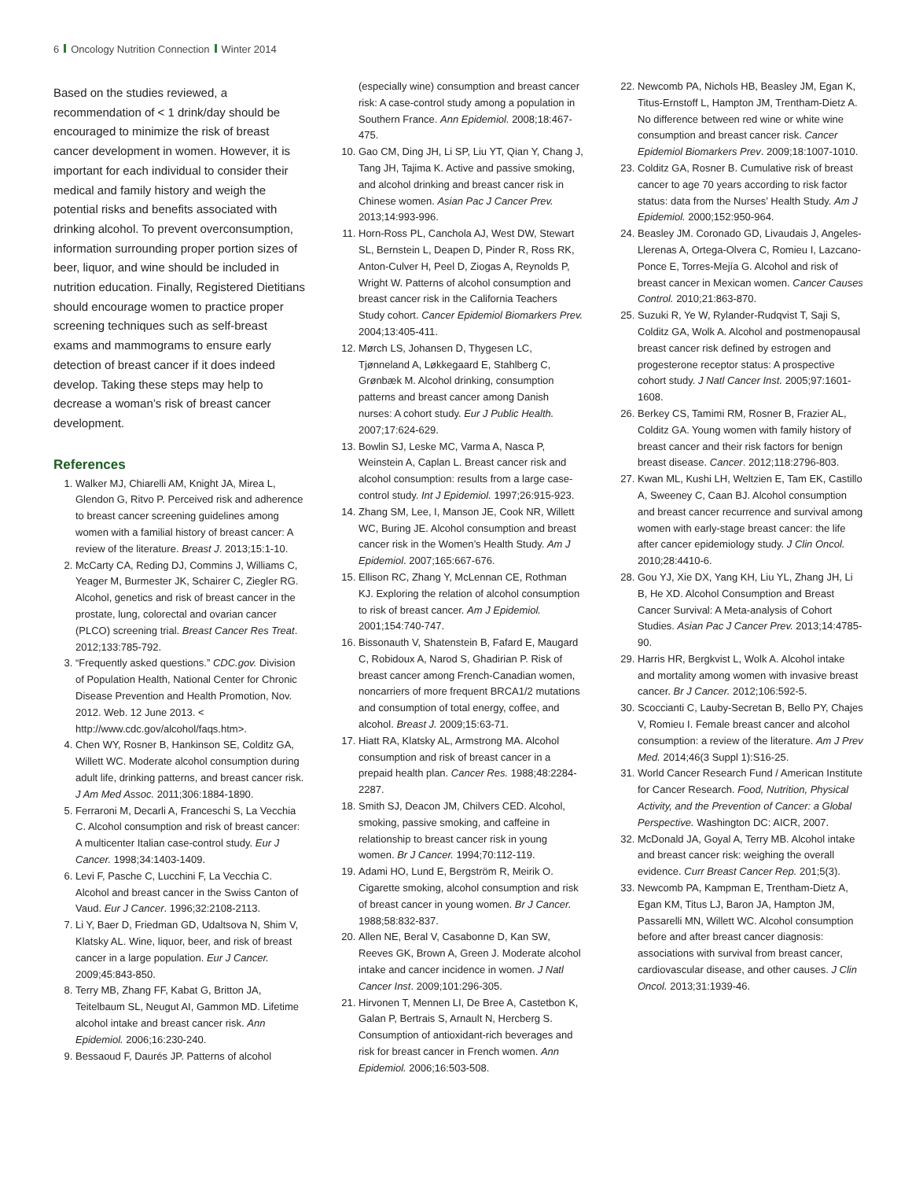6 Oncology Nutrition Connection Winter 2014
Based on the studies reviewed, a recommendation of < 1 drink/day should be encouraged to minimize the risk of breast cancer development in women. However, it is important for each individual to consider their medical and family history and weigh the potential risks and benefits associated with drinking alcohol. To prevent overconsumption, information surrounding proper portion sizes of beer, liquor, and wine should be included in nutrition education. Finally, Registered Dietitians should encourage women to practice proper screening techniques such as self-breast exams and mammograms to ensure early detection of breast cancer if it does indeed develop. Taking these steps may help to decrease a woman’s risk of breast cancer development.
References
1. Walker MJ, Chiarelli AM, Knight JA, Mirea L, Glendon G, Ritvo P. Perceived risk and adherence to breast cancer screening guidelines among women with a familial history of breast cancer: A review of the literature. Breast J. 2013;15:1-10.
2. McCarty CA, Reding DJ, Commins J, Williams C, Yeager M, Burmester JK, Schairer C, Ziegler RG. Alcohol, genetics and risk of breast cancer in the prostate, lung, colorectal and ovarian cancer (PLCO) screening trial. Breast Cancer Res Treat. 2012;133:785-792.
3. “Frequently asked questions.” CDC.gov. Division of Population Health, National Center for Chronic Disease Prevention and Health Promotion, Nov. 2012. Web. 12 June 2013. < http://www.cdc.gov/alcohol/faqs.htm>.
4. Chen WY, Rosner B, Hankinson SE, Colditz GA, Willett WC. Moderate alcohol consumption during adult life, drinking patterns, and breast cancer risk. J Am Med Assoc. 2011;306:1884-1890.
5. Ferraroni M, Decarli A, Franceschi S, La Vecchia C. Alcohol consumption and risk of breast cancer: A multicenter Italian case-control study. Eur J Cancer. 1998;34:1403-1409.
6. Levi F, Pasche C, Lucchini F, La Vecchia C. Alcohol and breast cancer in the Swiss Canton of Vaud. Eur J Cancer. 1996;32:2108-2113.
7. Li Y, Baer D, Friedman GD, Udaltsova N, Shim V, Klatsky AL. Wine, liquor, beer, and risk of breast cancer in a large population. Eur J Cancer. 2009;45:843-850.
8. Terry MB, Zhang FF, Kabat G, Britton JA, Teitelbaum SL, Neugut AI, Gammon MD. Lifetime alcohol intake and breast cancer risk. Ann Epidemiol. 2006;16:230-240.
9. Bessaoud F, Daurés JP. Patterns of alcohol
(especially wine) consumption and breast cancer risk: A case-control study among a population in Southern France. Ann Epidemiol. 2008;18:467-475.
10. Gao CM, Ding JH, Li SP, Liu YT, Qian Y, Chang J, Tang JH, Tajima K. Active and passive smoking, and alcohol drinking and breast cancer risk in Chinese women. Asian Pac J Cancer Prev. 2013;14:993-996.
11. Horn-Ross PL, Canchola AJ, West DW, Stewart SL, Bernstein L, Deapen D, Pinder R, Ross RK, Anton-Culver H, Peel D, Ziogas A, Reynolds P, Wright W. Patterns of alcohol consumption and breast cancer risk in the California Teachers Study cohort. Cancer Epidemiol Biomarkers Prev. 2004;13:405-411.
12. Mørch LS, Johansen D, Thygesen LC, Tjønneland A, Løkkegaard E, Stahlberg C, Grønbæk M. Alcohol drinking, consumption patterns and breast cancer among Danish nurses: A cohort study. Eur J Public Health. 2007;17:624-629.
13. Bowlin SJ, Leske MC, Varma A, Nasca P, Weinstein A, Caplan L. Breast cancer risk and alcohol consumption: results from a large case-control study. Int J Epidemiol. 1997;26:915-923.
14. Zhang SM, Lee, I, Manson JE, Cook NR, Willett WC, Buring JE. Alcohol consumption and breast cancer risk in the Women’s Health Study. Am J Epidemiol. 2007;165:667-676.
15. Ellison RC, Zhang Y, McLennan CE, Rothman KJ. Exploring the relation of alcohol consumption to risk of breast cancer. Am J Epidemiol. 2001;154:740-747.
16. Bissonauth V, Shatenstein B, Fafard E, Maugard C, Robidoux A, Narod S, Ghadirian P. Risk of breast cancer among French-Canadian women, noncarriers of more frequent BRCA1/2 mutations and consumption of total energy, coffee, and alcohol. Breast J. 2009;15:63-71.
17. Hiatt RA, Klatsky AL, Armstrong MA. Alcohol consumption and risk of breast cancer in a prepaid health plan. Cancer Res. 1988;48:2284-2287.
18. Smith SJ, Deacon JM, Chilvers CED. Alcohol, smoking, passive smoking, and caffeine in relationship to breast cancer risk in young women. Br J Cancer. 1994;70:112-119.
19. Adami HO, Lund E, Bergström R, Meirik O. Cigarette smoking, alcohol consumption and risk of breast cancer in young women. Br J Cancer. 1988;58:832-837.
20. Allen NE, Beral V, Casabonne D, Kan SW, Reeves GK, Brown A, Green J. Moderate alcohol intake and cancer incidence in women. J Natl Cancer Inst. 2009;101:296-305.
21. Hirvonen T, Mennen LI, De Bree A, Castetbon K, Galan P, Bertrais S, Arnault N, Hercberg S. Consumption of antioxidant-rich beverages and risk for breast cancer in French women. Ann Epidemiol. 2006;16:503-508.
22. Newcomb PA, Nichols HB, Beasley JM, Egan K, Titus-Ernstoff L, Hampton JM, Trentham-Dietz A. No difference between red wine or white wine consumption and breast cancer risk. Cancer Epidemiol Biomarkers Prev. 2009;18:1007-1010.
23. Colditz GA, Rosner B. Cumulative risk of breast cancer to age 70 years according to risk factor status: data from the Nurses’ Health Study. Am J Epidemiol. 2000;152:950-964.
24. Beasley JM. Coronado GD, Livaudais J, Angeles-Llerenas A, Ortega-Olvera C, Romieu I, Lazcano-Ponce E, Torres-Mejía G. Alcohol and risk of breast cancer in Mexican women. Cancer Causes Control. 2010;21:863-870.
25. Suzuki R, Ye W, Rylander-Rudqvist T, Saji S, Colditz GA, Wolk A. Alcohol and postmenopausal breast cancer risk defined by estrogen and progesterone receptor status: A prospective cohort study. J Natl Cancer Inst. 2005;97:1601-1608.
26. Berkey CS, Tamimi RM, Rosner B, Frazier AL, Colditz GA. Young women with family history of breast cancer and their risk factors for benign breast disease. Cancer. 2012;118:2796-803.
27. Kwan ML, Kushi LH, Weltzien E, Tam EK, Castillo A, Sweeney C, Caan BJ. Alcohol consumption and breast cancer recurrence and survival among women with early-stage breast cancer: the life after cancer epidemiology study. J Clin Oncol. 2010;28:4410-6.
28. Gou YJ, Xie DX, Yang KH, Liu YL, Zhang JH, Li B, He XD. Alcohol Consumption and Breast Cancer Survival: A Meta-analysis of Cohort Studies. Asian Pac J Cancer Prev. 2013;14:4785-90.
29. Harris HR, Bergkvist L, Wolk A. Alcohol intake and mortality among women with invasive breast cancer. Br J Cancer. 2012;106:592-5.
30. Scoccianti C, Lauby-Secretan B, Bello PY, Chajes V, Romieu I. Female breast cancer and alcohol consumption: a review of the literature. Am J Prev Med. 2014;46(3 Suppl 1):S16-25.
31. World Cancer Research Fund / American Institute for Cancer Research. Food, Nutrition, Physical Activity, and the Prevention of Cancer: a Global Perspective. Washington DC: AICR, 2007.
32. McDonald JA, Goyal A, Terry MB. Alcohol intake and breast cancer risk: weighing the overall evidence. Curr Breast Cancer Rep. 201;5(3).
33. Newcomb PA, Kampman E, Trentham-Dietz A, Egan KM, Titus LJ, Baron JA, Hampton JM, Passarelli MN, Willett WC. Alcohol consumption before and after breast cancer diagnosis: associations with survival from breast cancer, cardiovascular disease, and other causes. J Clin Oncol. 2013;31:1939-46.